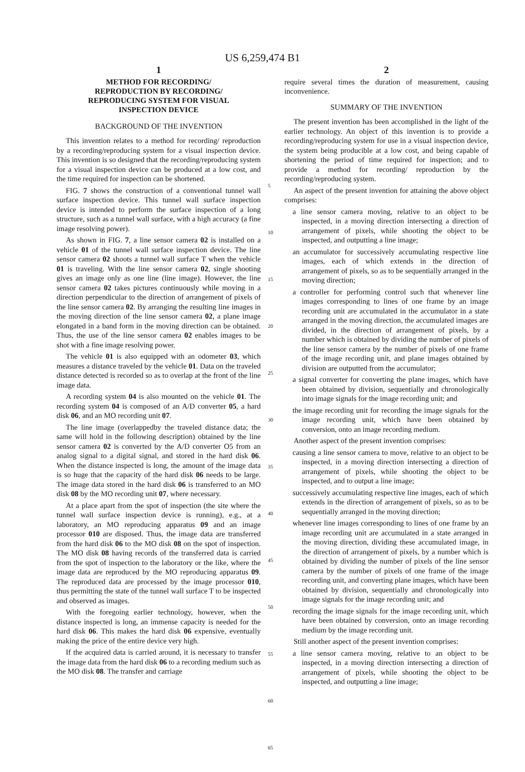US 6,259,474 B1
1
METHOD FOR RECORDING/
REPRODUCTION BY RECORDING/
REPRODUCING SYSTEM FOR VISUAL
INSPECTION DEVICE
BACKGROUND OF THE INVENTION
This invention relates to a method for recording/ reproduction by a recording/reproducing system for a visual inspection device. This invention is so designed that the recording/reproducing system for a visual inspection device can be produced at a low cost, and the time required for inspection can be shortened.
FIG. 7 shows the construction of a conventional tunnel wall surface inspection device. This tunnel wall surface inspection device is intended to perform the surface inspection of a long structure, such as a tunnel wall surface, with a high accuracy (a fine image resolving power).
As shown in FIG. 7, a line sensor camera 02 is installed on a vehicle 01 of the tunnel wall surface inspection device. The line sensor camera 02 shoots a tunnel wall surface T when the vehicle 01 is traveling. With the line sensor camera 02, single shooting gives an image only as one line (line image). However, the line sensor camera 02 takes pictures continuously while moving in a direction perpendicular to the direction of arrangement of pixels of the line sensor camera 02. By arranging the resulting line images in the moving direction of the line sensor camera 02, a plane image elongated in a band form in the moving direction can be obtained. Thus, the use of the line sensor camera 02 enables images to be shot with a fine image resolving power.
The vehicle 01 is also equipped with an odometer 03, which measures a distance traveled by the vehicle 01. Data on the traveled distance detected is recorded so as to overlap at the front of the line image data.
A recording system 04 is also mounted on the vehicle 01. The recording system 04 is composed of an A/D converter 05, a hard disk 06, and an MO recording unit 07.
The line image (overlappedby the traveled distance data; the same will hold in the following description) obtained by the line sensor camera 02 is converted by the A/D converter O5 from an analog signal to a digital signal, and stored in the hard disk 06. When the distance inspected is long, the amount of the image data is so huge that the capacity of the hard disk 06 needs to be large. The image data stored in the hard disk 06 is transferred to an MO disk 08 by the MO recording unit 07, where necessary.
At a place apart from the spot of inspection (the site where the tunnel wall surface inspection device is running), e.g., at a laboratory, an MO reproducing apparatus 09 and an image processor 010 are disposed. Thus, the image data are transferred from the hard disk 06 to the MO disk 08 on the spot of inspection. The MO disk 08 having records of the transferred data is carried from the spot of inspection to the laboratory or the like, where the image data are reproduced by the MO reproducing apparatus 09. The reproduced data are processed by the image processor 010, thus permitting the state of the tunnel wall surface T to be inspected and observed as images.
With the foregoing earlier technology, however, when the distance inspected is long, an immense capacity is needed for the hard disk 06. This makes the hard disk 06 expensive, eventually making the price of the entire device very high.
If the acquired data is carried around, it is necessary to transfer the image data from the hard disk 06 to a recording medium such as the MO disk 08. The transfer and carriage
5
10
15
20
25
30
35
40
45
50
55
60
65
2
require several times the duration of measurement, causing inconvenience.
SUMMARY OF THE INVENTION
The present invention has been accomplished in the light of the earlier technology. An object of this invention is to provide a recording/reproducing system for use in a visual inspection device, the system being producible at a low cost, and being capable of shortening the period of time required for inspection; and to provide a method for recording/ reproduction by the recording/reproducing system.
An aspect of the present invention for attaining the above object comprises:
a line sensor camera moving, relative to an object to be inspected, in a moving direction intersecting a direction of arrangement of pixels, while shooting the object to be inspected, and outputting a line image;
an accumulator for successively accumulating respective line images, each of which extends in the direction of arrangement of pixels, so as to be sequentially arranged in the moving direction;
a controller for performing control such that whenever line images corresponding to lines of one frame by an image recording unit are accumulated in the accumulator in a state arranged in the moving direction, the accumulated images are divided, in the direction of arrangement of pixels, by a number which is obtained by dividing the number of pixels of the line sensor camera by the number of pixels of one frame of the image recording unit, and plane images obtained by division are outputted from the accumulator;
a signal converter for converting the plane images, which have been obtained by division, sequentially and chronologically into image signals for the image recording unit; and
the image recording unit for recording the image signals for the image recording unit, which have been obtained by conversion, onto an image recording medium.
Another aspect of the present invention comprises:
causing a line sensor camera to move, relative to an object to be inspected, in a moving direction intersecting a direction of arrangement of pixels, while shooting the object to be inspected, and to output a line image;
successively accumulating respective line images, each of which extends in the direction of arrangement of pixels, so as to be sequentially arranged in the moving direction;
whenever line images corresponding to lines of one frame by an image recording unit are accumulated in a state arranged in the moving direction, dividing these accumulated image, in the direction of arrangement of pixels, by a number which is obtained by dividing the number of pixels of the line sensor camera by the number of pixels of one frame of the image recording unit, and converting plane images, which have been obtained by division, sequentially and chronologically into image signals for the image recording unit; and
recording the image signals for the image recording unit, which have been obtained by conversion, onto an image recording medium by the image recording unit.
Still another aspect of the present invention comprises:
a line sensor camera moving, relative to an object to be inspected, in a moving direction intersecting a direction of arrangement of pixels, while shooting the object to be inspected, and outputting a line image;